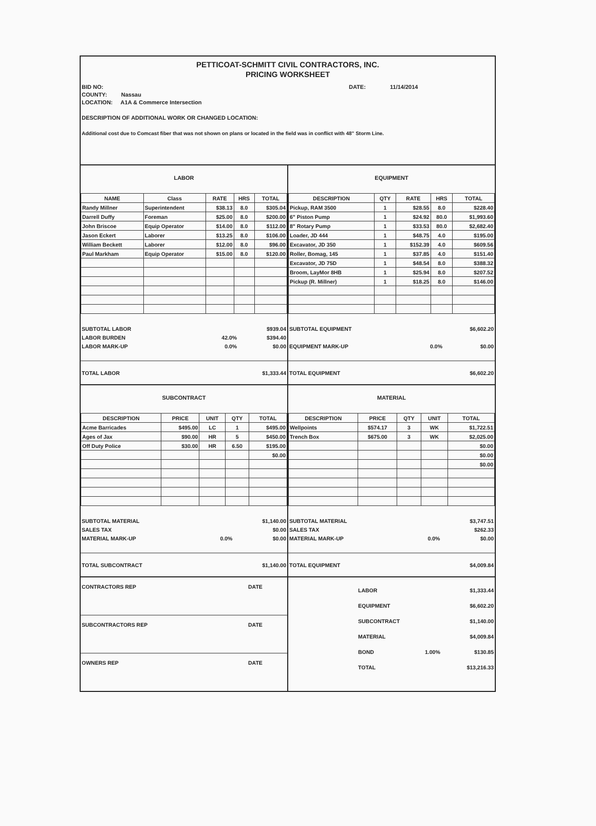PETTICOAT-SCHMITT CIVIL CONTRACTORS, INC.
PRICING WORKSHEET
BID NO: DATE: 11/14/2014
COUNTY: Nassau
LOCATION: A1A & Commerce Intersection
DESCRIPTION OF ADDITIONAL WORK OR CHANGED LOCATION:
Additional cost due to Comcast fiber that was not shown on plans or located in the field was in conflict with 48" Storm Line.
LABOR
| NAME | Class | RATE | HRS | TOTAL |
| --- | --- | --- | --- | --- |
| Randy Millner | Superintendent | $38.13 | 8.0 | $305.04 |
| Darrell Duffy | Foreman | $25.00 | 8.0 | $200.00 |
| John Briscoe | Equip Operator | $14.00 | 8.0 | $112.00 |
| Jason Eckert | Laborer | $13.25 | 8.0 | $106.00 |
| William Beckett | Laborer | $12.00 | 8.0 | $96.00 |
| Paul Markham | Equip Operator | $15.00 | 8.0 | $120.00 |
| SUBTOTAL LABOR | | $939.04 |
| LABOR BURDEN | 42.0% | $394.40 |
| LABOR MARK-UP | 0.0% | $0.00 |
| TOTAL LABOR | $1,333.44 |
EQUIPMENT
| DESCRIPTION | QTY | RATE | HRS | TOTAL |
| --- | --- | --- | --- | --- |
| Pickup, RAM 3500 | 1 | $28.55 | 8.0 | $228.40 |
| 6" Piston Pump | 1 | $24.92 | 80.0 | $1,993.60 |
| 8" Rotary Pump | 1 | $33.53 | 80.0 | $2,682.40 |
| Loader, JD 444 | 1 | $48.75 | 4.0 | $195.00 |
| Excavator, JD 350 | 1 | $152.39 | 4.0 | $609.56 |
| Roller, Bomag, 145 | 1 | $37.85 | 4.0 | $151.40 |
| Excavator, JD 75D | 1 | $48.54 | 8.0 | $388.32 |
| Broom, LayMor 8HB | 1 | $25.94 | 8.0 | $207.52 |
| Pickup (R. Millner) | 1 | $18.25 | 8.0 | $146.00 |
| SUBTOTAL EQUIPMENT | | $6,602.20 |
| EQUIPMENT MARK-UP | 0.0% | $0.00 |
| TOTAL EQUIPMENT | $6,602.20 |
SUBCONTRACT
| DESCRIPTION | PRICE | UNIT | QTY | TOTAL |
| --- | --- | --- | --- | --- |
| Acme Barricades | $495.00 | LC | 1 | $495.00 |
| Ages of Jax | $90.00 | HR | 5 | $450.00 |
| Off Duty Police | $30.00 | HR | 6.50 | $195.00 |
| | | | | $0.00 |
| SUBTOTAL MATERIAL | | $1,140.00 |
| SALES TAX | | $0.00 |
| MATERIAL MARK-UP | 0.0% | $0.00 |
| TOTAL SUBCONTRACT | $1,140.00 |
MATERIAL
| DESCRIPTION | PRICE | QTY | UNIT | TOTAL |
| --- | --- | --- | --- | --- |
| Wellpoints | $574.17 | 3 | WK | $1,722.51 |
| Trench Box | $675.00 | 3 | WK | $2,025.00 |
| | | | | $0.00 |
| | | | | $0.00 |
| | | | | $0.00 |
| SUBTOTAL MATERIAL | | $3,747.51 |
| SALES TAX | | $262.33 |
| MATERIAL MARK-UP | 0.0% | $0.00 |
| TOTAL EQUIPMENT | $4,009.84 |
| CONTRACTORS REP | DATE |
| SUBCONTRACTORS REP | DATE |
| OWNERS REP | DATE |
| | LABOR | | $1,333.44 |
| | EQUIPMENT | | $6,602.20 |
| | SUBCONTRACT | | $1,140.00 |
| | MATERIAL | | $4,009.84 |
| | BOND | 1.00% | $130.85 |
| | TOTAL | | $13,216.33 |